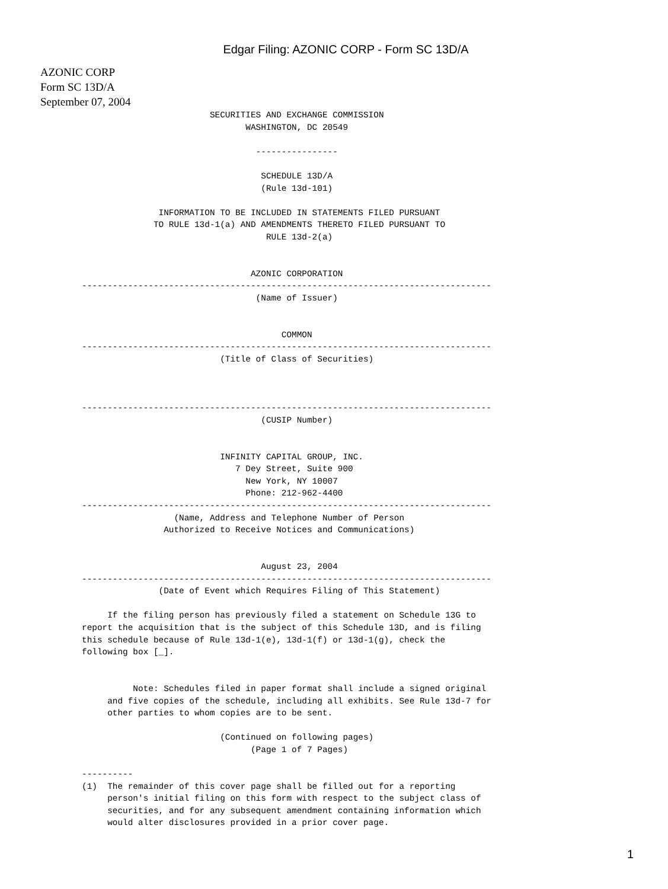Edgar Filing: AZONIC CORP - Form SC 13D/A
AZONIC CORP
Form SC 13D/A
September 07, 2004
                         SECURITIES AND EXCHANGE COMMISSION
                                WASHINGTON, DC 20549

                                  ----------------

                                   SCHEDULE 13D/A
                                   (Rule 13d-101)

               INFORMATION TO BE INCLUDED IN STATEMENTS FILED PURSUANT
              TO RULE 13d-1(a) AND AMENDMENTS THERETO FILED PURSUANT TO
                                    RULE 13d-2(a)


                                 AZONIC CORPORATION
--------------------------------------------------------------------------------
                                  (Name of Issuer)


                                       COMMON
--------------------------------------------------------------------------------
                           (Title of Class of Securities)



--------------------------------------------------------------------------------
                                   (CUSIP Number)


                           INFINITY CAPITAL GROUP, INC.
                              7 Dey Street, Suite 900
                                New York, NY 10007
                                Phone: 212-962-4400
--------------------------------------------------------------------------------
                  (Name, Address and Telephone Number of Person
                Authorized to Receive Notices and Communications)


                                   August 23, 2004
--------------------------------------------------------------------------------
               (Date of Event which Requires Filing of This Statement)

     If the filing person has previously filed a statement on Schedule 13G to
report the acquisition that is the subject of this Schedule 13D, and is filing
this schedule because of Rule 13d-1(e), 13d-1(f) or 13d-1(g), check the
following box [_].


          Note: Schedules filed in paper format shall include a signed original
     and five copies of the schedule, including all exhibits. See Rule 13d-7 for
     other parties to whom copies are to be sent.

                           (Continued on following pages)
                                 (Page 1 of 7 Pages)

----------
(1)  The remainder of this cover page shall be filled out for a reporting
     person's initial filing on this form with respect to the subject class of
     securities, and for any subsequent amendment containing information which
     would alter disclosures provided in a prior cover page.
1